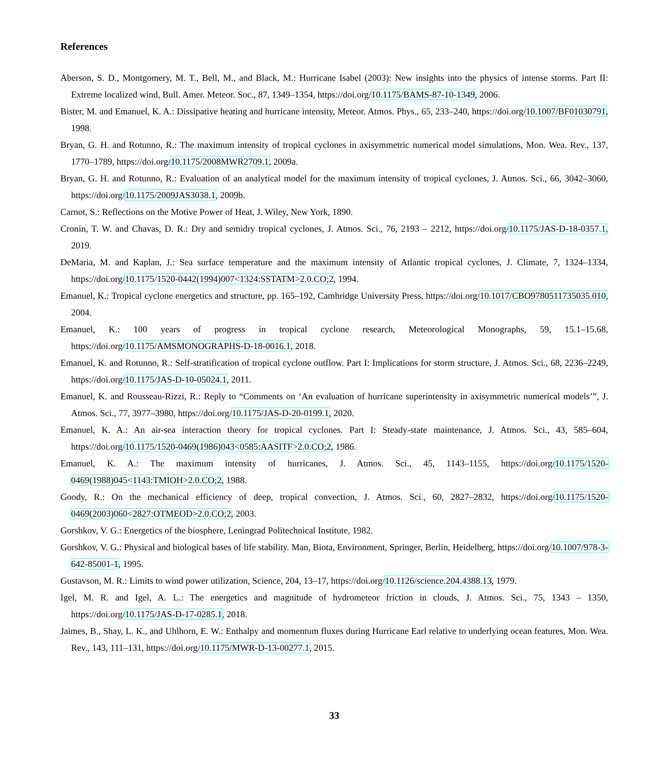References
Aberson, S. D., Montgomery, M. T., Bell, M., and Black, M.: Hurricane Isabel (2003): New insights into the physics of intense storms. Part II: Extreme localized wind, Bull. Amer. Meteor. Soc., 87, 1349–1354, https://doi.org/10.1175/BAMS-87-10-1349, 2006.
Bister, M. and Emanuel, K. A.: Dissipative heating and hurricane intensity, Meteor. Atmos. Phys., 65, 233–240, https://doi.org/10.1007/BF01030791, 1998.
Bryan, G. H. and Rotunno, R.: The maximum intensity of tropical cyclones in axisymmetric numerical model simulations, Mon. Wea. Rev., 137, 1770–1789, https://doi.org/10.1175/2008MWR2709.1, 2009a.
Bryan, G. H. and Rotunno, R.: Evaluation of an analytical model for the maximum intensity of tropical cyclones, J. Atmos. Sci., 66, 3042–3060, https://doi.org/10.1175/2009JAS3038.1, 2009b.
Carnot, S.: Reflections on the Motive Power of Heat, J. Wiley, New York, 1890.
Cronin, T. W. and Chavas, D. R.: Dry and semidry tropical cyclones, J. Atmos. Sci., 76, 2193 – 2212, https://doi.org/10.1175/JAS-D-18-0357.1, 2019.
DeMaria, M. and Kaplan, J.: Sea surface temperature and the maximum intensity of Atlantic tropical cyclones, J. Climate, 7, 1324–1334, https://doi.org/10.1175/1520-0442(1994)007<1324:SSTATM>2.0.CO;2, 1994.
Emanuel, K.: Tropical cyclone energetics and structure, pp. 165–192, Cambridge University Press, https://doi.org/10.1017/CBO9780511735035.010, 2004.
Emanuel, K.: 100 years of progress in tropical cyclone research, Meteorological Monographs, 59, 15.1–15.68, https://doi.org/10.1175/AMSMONOGRAPHS-D-18-0016.1, 2018.
Emanuel, K. and Rotunno, R.: Self-stratification of tropical cyclone outflow. Part I: Implications for storm structure, J. Atmos. Sci., 68, 2236–2249, https://doi.org/10.1175/JAS-D-10-05024.1, 2011.
Emanuel, K. and Rousseau-Rizzi, R.: Reply to “Comments on ‘An evaluation of hurricane superintensity in axisymmetric numerical models’”, J. Atmos. Sci., 77, 3977–3980, https://doi.org/10.1175/JAS-D-20-0199.1, 2020.
Emanuel, K. A.: An air-sea interaction theory for tropical cyclones. Part I: Steady-state maintenance, J. Atmos. Sci., 43, 585–604, https://doi.org/10.1175/1520-0469(1986)043<0585:AASITF>2.0.CO;2, 1986.
Emanuel, K. A.: The maximum intensity of hurricanes, J. Atmos. Sci., 45, 1143–1155, https://doi.org/10.1175/1520-0469(1988)045<1143:TMIOH>2.0.CO;2, 1988.
Goody, R.: On the mechanical efficiency of deep, tropical convection, J. Atmos. Sci., 60, 2827–2832, https://doi.org/10.1175/1520-0469(2003)060<2827:OTMEOD>2.0.CO;2, 2003.
Gorshkov, V. G.: Energetics of the biosphere, Leningrad Politechnical Institute, 1982.
Gorshkov, V. G.: Physical and biological bases of life stability. Man, Biota, Environment, Springer, Berlin, Heidelberg, https://doi.org/10.1007/978-3-642-85001-1, 1995.
Gustavson, M. R.: Limits to wind power utilization, Science, 204, 13–17, https://doi.org/10.1126/science.204.4388.13, 1979.
Igel, M. R. and Igel, A. L.: The energetics and magnitude of hydrometeor friction in clouds, J. Atmos. Sci., 75, 1343 – 1350, https://doi.org/10.1175/JAS-D-17-0285.1, 2018.
Jaimes, B., Shay, L. K., and Uhlhorn, E. W.: Enthalpy and momentum fluxes during Hurricane Earl relative to underlying ocean features, Mon. Wea. Rev., 143, 111–131, https://doi.org/10.1175/MWR-D-13-00277.1, 2015.
33